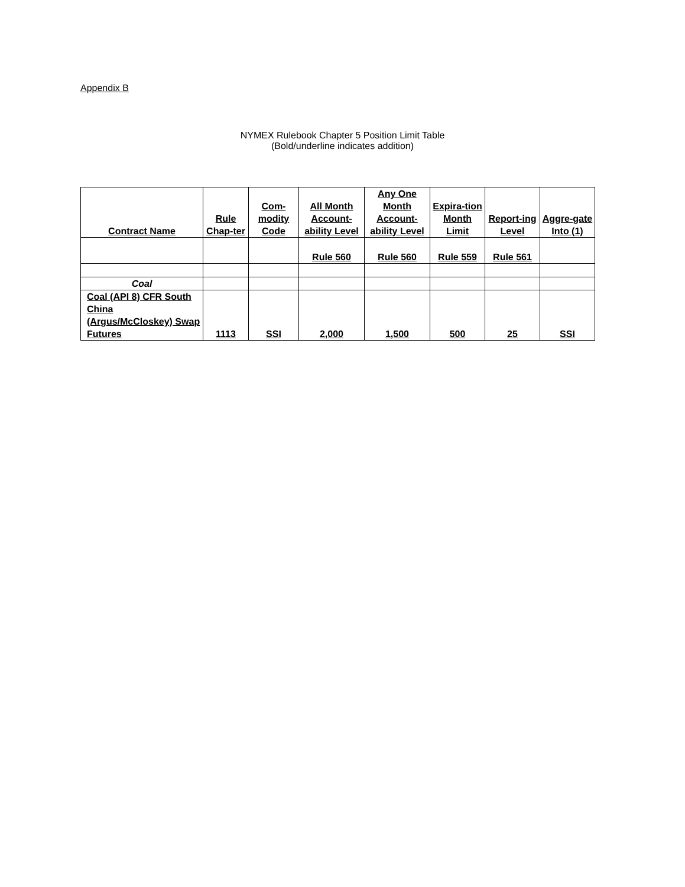Appendix B
NYMEX Rulebook Chapter 5 Position Limit Table
(Bold/underline indicates addition)
| Contract Name | Rule Chap-ter | Com-modity Code | All Month Account-ability Level | Any One Month Account-ability Level | Expira-tion Month Limit | Report-ing Level | Aggre-gate Into (1) |
| --- | --- | --- | --- | --- | --- | --- | --- |
| | | | Rule 560 | Rule 560 | Rule 559 | Rule 561 | |
| Coal | | | | | | | |
| Coal (API 8) CFR South China (Argus/McCloskey) Swap Futures | 1113 | SSI | 2,000 | 1,500 | 500 | 25 | SSI |